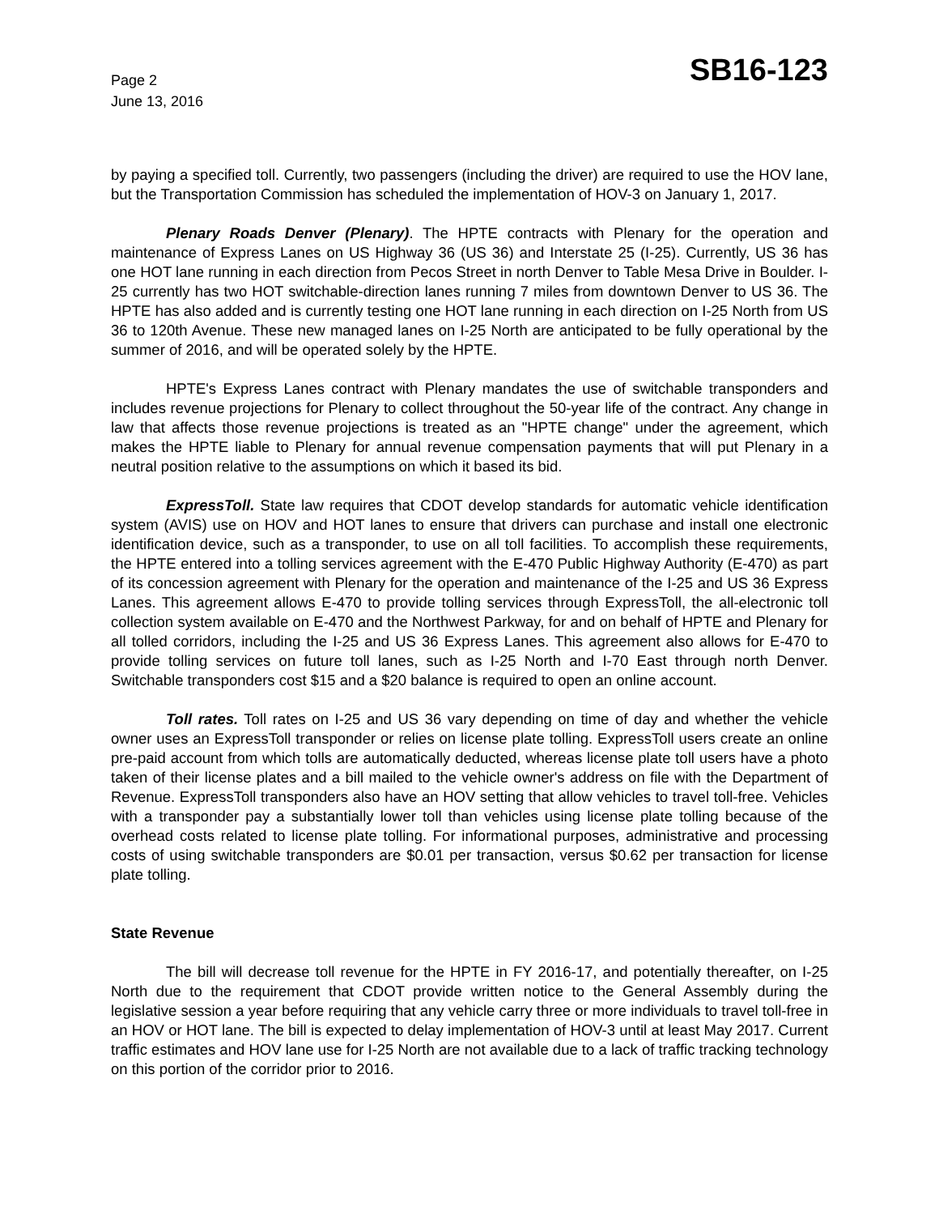Page 2
June 13, 2016
SB16-123
by paying a specified toll. Currently, two passengers (including the driver) are required to use the HOV lane, but the Transportation Commission has scheduled the implementation of HOV-3 on January 1, 2017.
Plenary Roads Denver (Plenary). The HPTE contracts with Plenary for the operation and maintenance of Express Lanes on US Highway 36 (US 36) and Interstate 25 (I-25). Currently, US 36 has one HOT lane running in each direction from Pecos Street in north Denver to Table Mesa Drive in Boulder. I-25 currently has two HOT switchable-direction lanes running 7 miles from downtown Denver to US 36. The HPTE has also added and is currently testing one HOT lane running in each direction on I-25 North from US 36 to 120th Avenue. These new managed lanes on I-25 North are anticipated to be fully operational by the summer of 2016, and will be operated solely by the HPTE.
HPTE's Express Lanes contract with Plenary mandates the use of switchable transponders and includes revenue projections for Plenary to collect throughout the 50-year life of the contract. Any change in law that affects those revenue projections is treated as an "HPTE change" under the agreement, which makes the HPTE liable to Plenary for annual revenue compensation payments that will put Plenary in a neutral position relative to the assumptions on which it based its bid.
ExpressToll. State law requires that CDOT develop standards for automatic vehicle identification system (AVIS) use on HOV and HOT lanes to ensure that drivers can purchase and install one electronic identification device, such as a transponder, to use on all toll facilities. To accomplish these requirements, the HPTE entered into a tolling services agreement with the E-470 Public Highway Authority (E-470) as part of its concession agreement with Plenary for the operation and maintenance of the I-25 and US 36 Express Lanes. This agreement allows E-470 to provide tolling services through ExpressToll, the all-electronic toll collection system available on E-470 and the Northwest Parkway, for and on behalf of HPTE and Plenary for all tolled corridors, including the I-25 and US 36 Express Lanes. This agreement also allows for E-470 to provide tolling services on future toll lanes, such as I-25 North and I-70 East through north Denver. Switchable transponders cost $15 and a $20 balance is required to open an online account.
Toll rates. Toll rates on I-25 and US 36 vary depending on time of day and whether the vehicle owner uses an ExpressToll transponder or relies on license plate tolling. ExpressToll users create an online pre-paid account from which tolls are automatically deducted, whereas license plate toll users have a photo taken of their license plates and a bill mailed to the vehicle owner's address on file with the Department of Revenue. ExpressToll transponders also have an HOV setting that allow vehicles to travel toll-free. Vehicles with a transponder pay a substantially lower toll than vehicles using license plate tolling because of the overhead costs related to license plate tolling. For informational purposes, administrative and processing costs of using switchable transponders are $0.01 per transaction, versus $0.62 per transaction for license plate tolling.
State Revenue
The bill will decrease toll revenue for the HPTE in FY 2016-17, and potentially thereafter, on I-25 North due to the requirement that CDOT provide written notice to the General Assembly during the legislative session a year before requiring that any vehicle carry three or more individuals to travel toll-free in an HOV or HOT lane. The bill is expected to delay implementation of HOV-3 until at least May 2017. Current traffic estimates and HOV lane use for I-25 North are not available due to a lack of traffic tracking technology on this portion of the corridor prior to 2016.